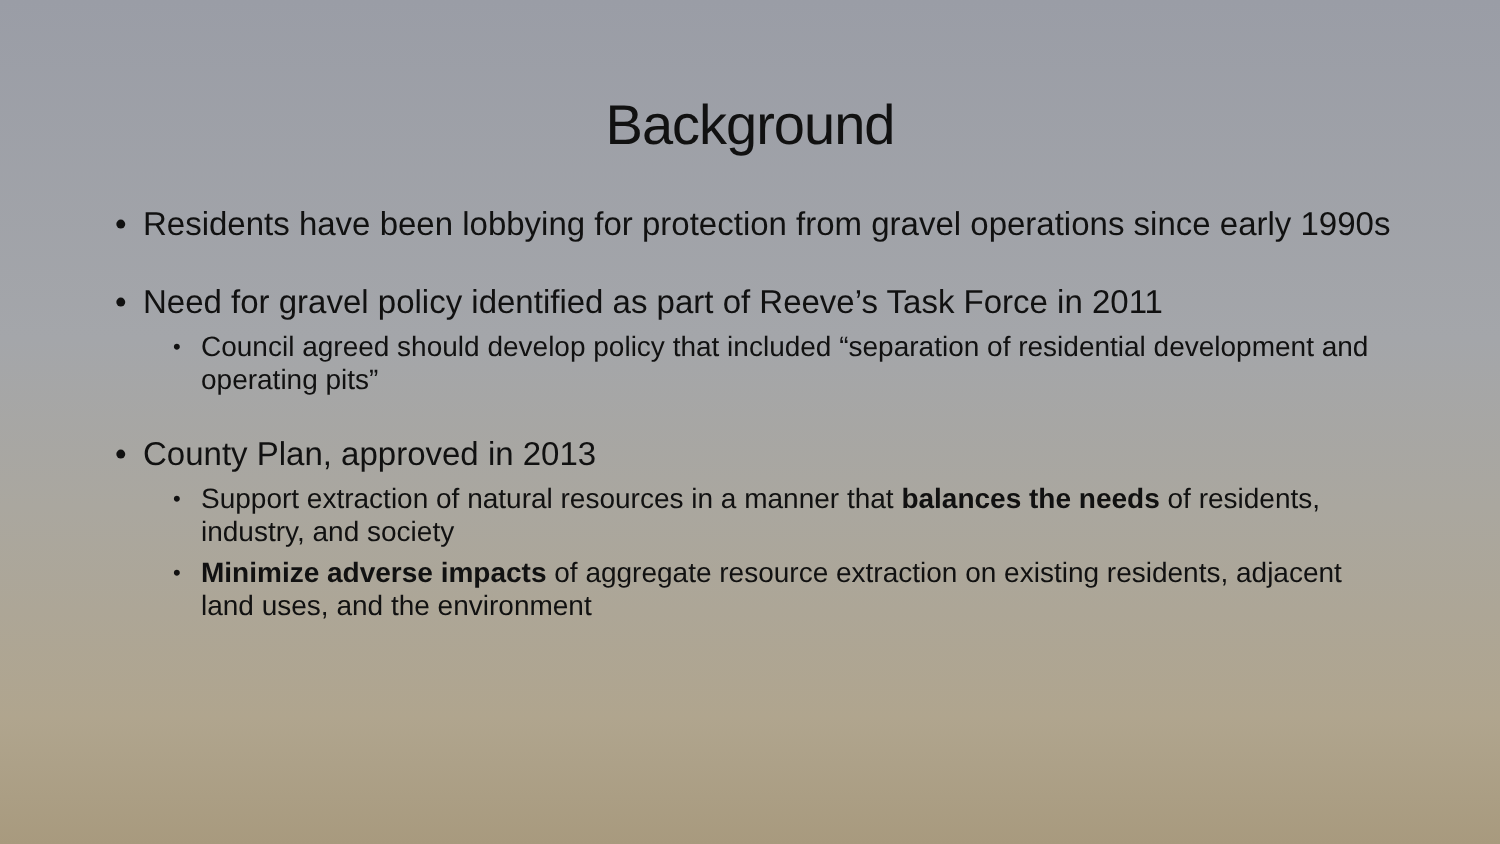Background
• Residents have been lobbying for protection from gravel operations since early 1990s
• Need for gravel policy identified as part of Reeve’s Task Force in 2011
• Council agreed should develop policy that included “separation of residential development and operating pits”
• County Plan, approved in 2013
• Support extraction of natural resources in a manner that balances the needs of residents, industry, and society
• Minimize adverse impacts of aggregate resource extraction on existing residents, adjacent land uses, and the environment